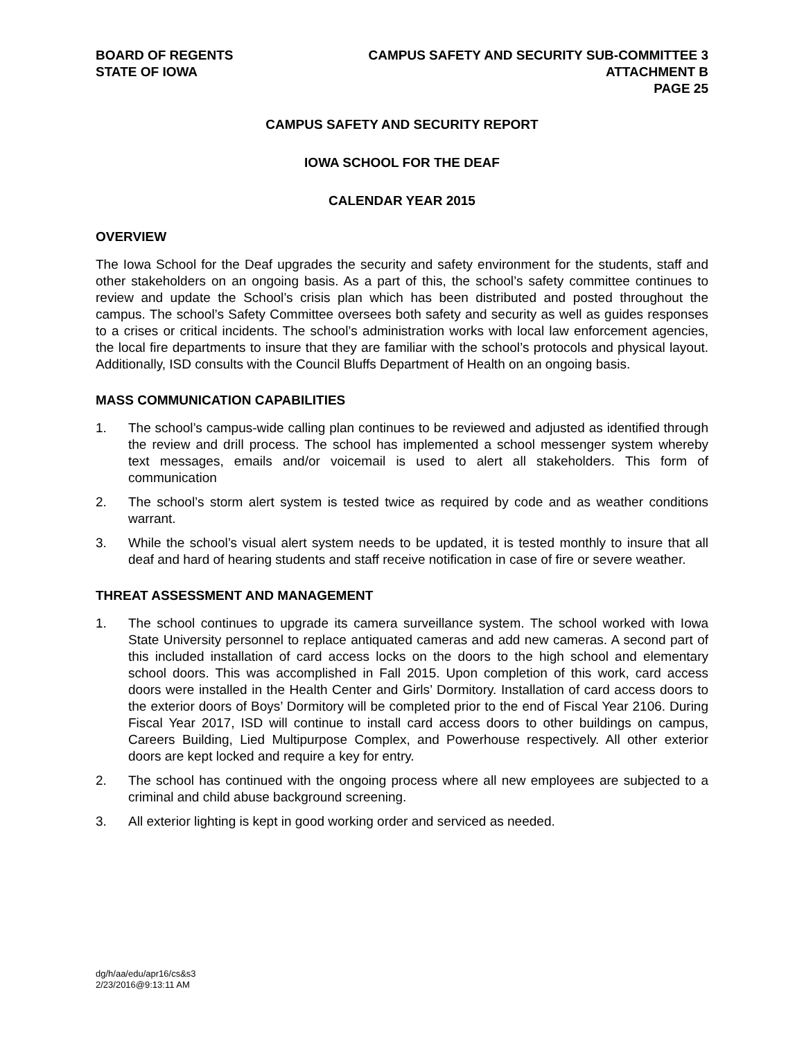BOARD OF REGENTS
STATE OF IOWA
CAMPUS SAFETY AND SECURITY SUB-COMMITTEE 3
ATTACHMENT B
PAGE 25
CAMPUS SAFETY AND SECURITY REPORT
IOWA SCHOOL FOR THE DEAF
CALENDAR YEAR 2015
OVERVIEW
The Iowa School for the Deaf upgrades the security and safety environment for the students, staff and other stakeholders on an ongoing basis. As a part of this, the school’s safety committee continues to review and update the School’s crisis plan which has been distributed and posted throughout the campus. The school’s Safety Committee oversees both safety and security as well as guides responses to a crises or critical incidents. The school’s administration works with local law enforcement agencies, the local fire departments to insure that they are familiar with the school’s protocols and physical layout. Additionally, ISD consults with the Council Bluffs Department of Health on an ongoing basis.
MASS COMMUNICATION CAPABILITIES
1. The school’s campus-wide calling plan continues to be reviewed and adjusted as identified through the review and drill process. The school has implemented a school messenger system whereby text messages, emails and/or voicemail is used to alert all stakeholders. This form of communication
2. The school’s storm alert system is tested twice as required by code and as weather conditions warrant.
3. While the school’s visual alert system needs to be updated, it is tested monthly to insure that all deaf and hard of hearing students and staff receive notification in case of fire or severe weather.
THREAT ASSESSMENT AND MANAGEMENT
1. The school continues to upgrade its camera surveillance system. The school worked with Iowa State University personnel to replace antiquated cameras and add new cameras. A second part of this included installation of card access locks on the doors to the high school and elementary school doors. This was accomplished in Fall 2015. Upon completion of this work, card access doors were installed in the Health Center and Girls’ Dormitory. Installation of card access doors to the exterior doors of Boys’ Dormitory will be completed prior to the end of Fiscal Year 2106. During Fiscal Year 2017, ISD will continue to install card access doors to other buildings on campus, Careers Building, Lied Multipurpose Complex, and Powerhouse respectively. All other exterior doors are kept locked and require a key for entry.
2. The school has continued with the ongoing process where all new employees are subjected to a criminal and child abuse background screening.
3. All exterior lighting is kept in good working order and serviced as needed.
dg/h/aa/edu/apr16/cs&s3
2/23/2016@9:13:11 AM